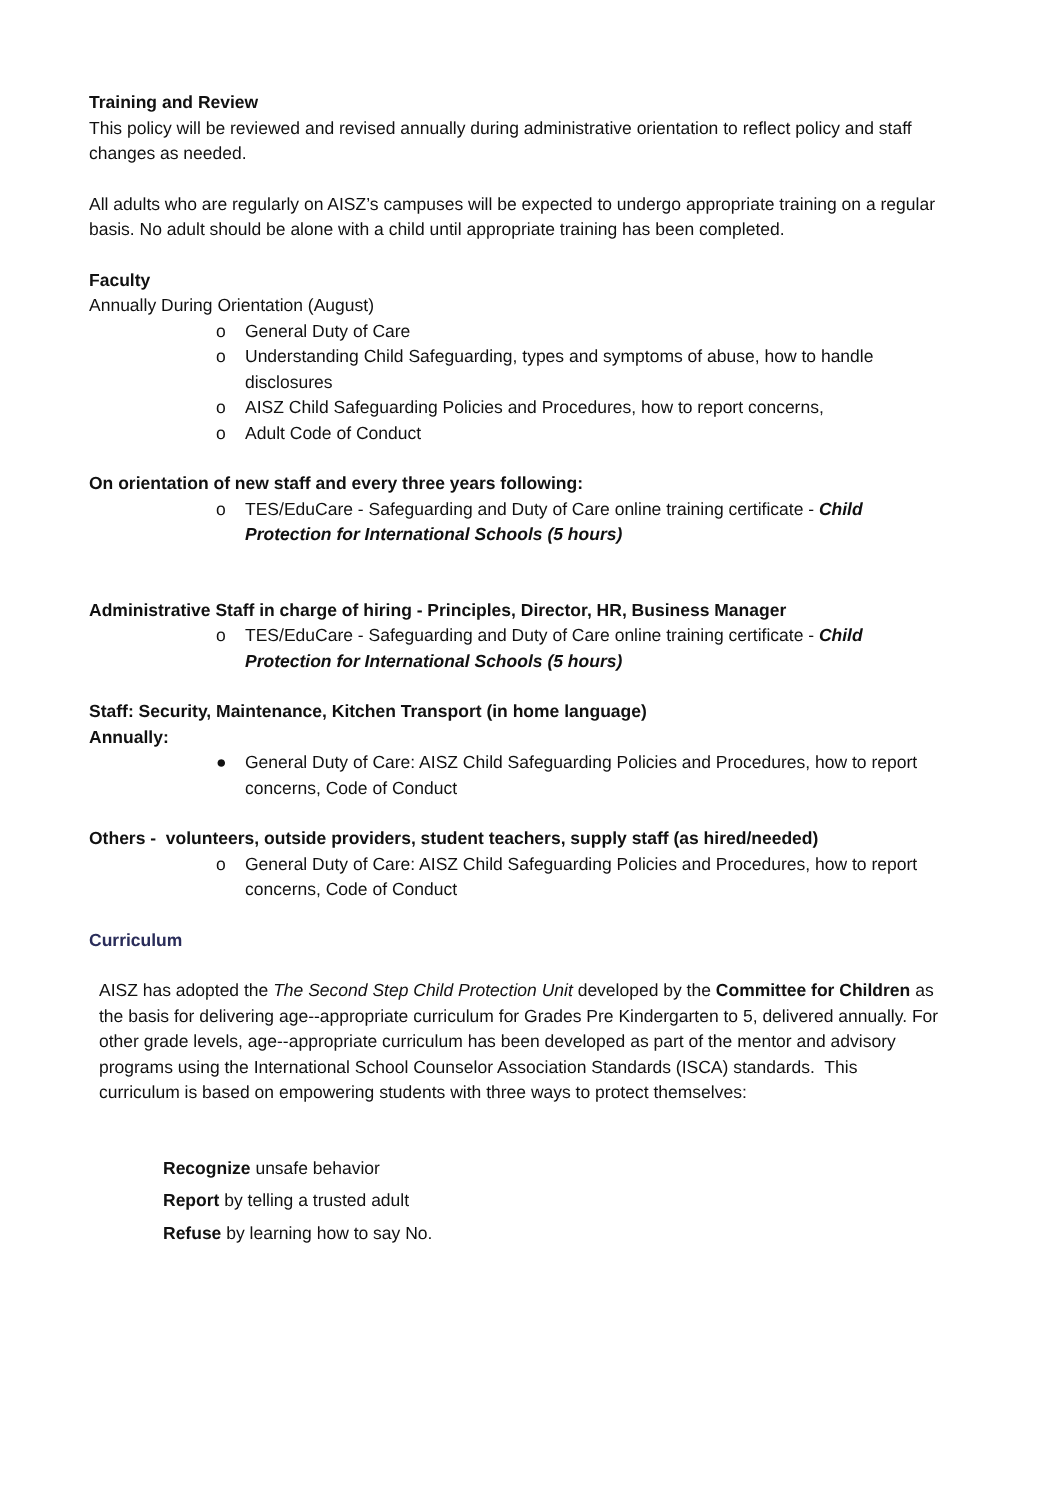Training and Review
This policy will be reviewed and revised annually during administrative orientation to reflect policy and staff changes as needed.
All adults who are regularly on AISZ’s campuses will be expected to undergo appropriate training on a regular basis. No adult should be alone with a child until appropriate training has been completed.
Faculty
Annually During Orientation (August)
o General Duty of Care
o Understanding Child Safeguarding, types and symptoms of abuse, how to handle disclosures
o AISZ Child Safeguarding Policies and Procedures, how to report concerns,
o Adult Code of Conduct
On orientation of new staff and every three years following:
o TES/EduCare - Safeguarding and Duty of Care online training certificate - Child Protection for International Schools (5 hours)
Administrative Staff in charge of hiring - Principles, Director, HR, Business Manager
o TES/EduCare - Safeguarding and Duty of Care online training certificate - Child Protection for International Schools (5 hours)
Staff: Security, Maintenance, Kitchen Transport (in home language)
Annually:
● General Duty of Care: AISZ Child Safeguarding Policies and Procedures, how to report concerns, Code of Conduct
Others - volunteers, outside providers, student teachers, supply staff (as hired/needed)
o General Duty of Care: AISZ Child Safeguarding Policies and Procedures, how to report concerns, Code of Conduct
Curriculum
AISZ has adopted the The Second Step Child Protection Unit developed by the Committee for Children as the basis for delivering age--appropriate curriculum for Grades Pre Kindergarten to 5, delivered annually. For other grade levels, age--appropriate curriculum has been developed as part of the mentor and advisory programs using the International School Counselor Association Standards (ISCA) standards. This curriculum is based on empowering students with three ways to protect themselves:
Recognize unsafe behavior
Report by telling a trusted adult
Refuse by learning how to say No.